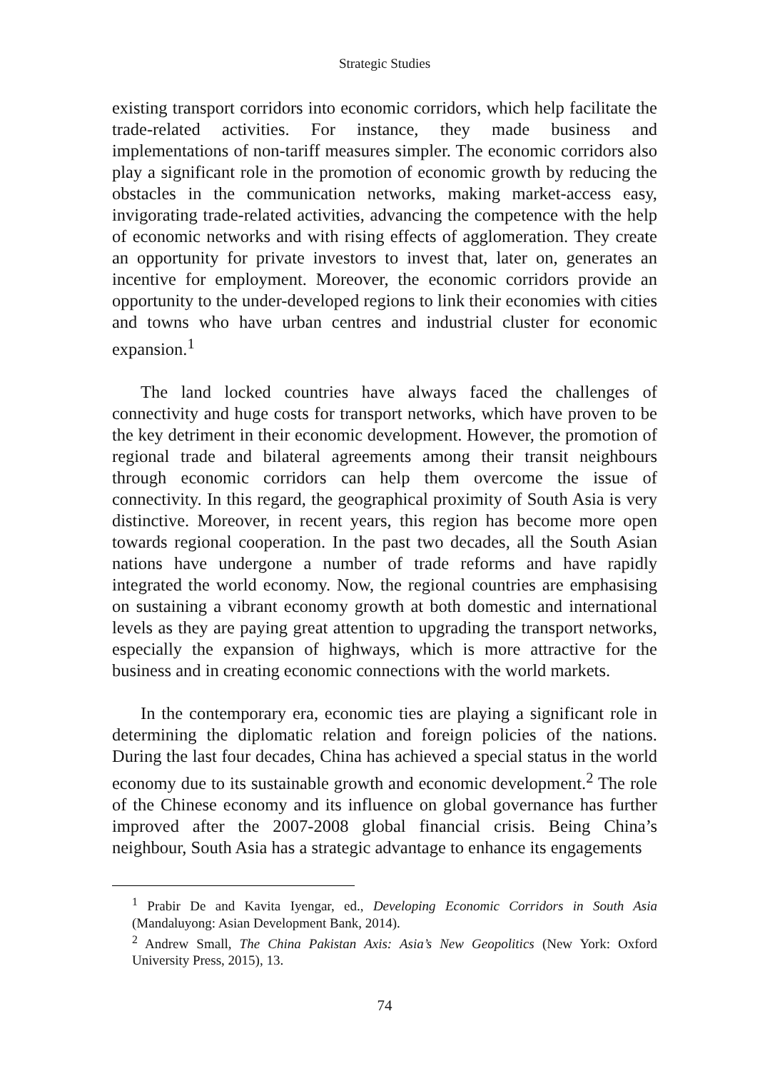Strategic Studies
existing transport corridors into economic corridors, which help facilitate the trade-related activities. For instance, they made business and implementations of non-tariff measures simpler. The economic corridors also play a significant role in the promotion of economic growth by reducing the obstacles in the communication networks, making market-access easy, invigorating trade-related activities, advancing the competence with the help of economic networks and with rising effects of agglomeration. They create an opportunity for private investors to invest that, later on, generates an incentive for employment. Moreover, the economic corridors provide an opportunity to the under-developed regions to link their economies with cities and towns who have urban centres and industrial cluster for economic expansion.<sup>1</sup>
The land locked countries have always faced the challenges of connectivity and huge costs for transport networks, which have proven to be the key detriment in their economic development. However, the promotion of regional trade and bilateral agreements among their transit neighbours through economic corridors can help them overcome the issue of connectivity. In this regard, the geographical proximity of South Asia is very distinctive. Moreover, in recent years, this region has become more open towards regional cooperation. In the past two decades, all the South Asian nations have undergone a number of trade reforms and have rapidly integrated the world economy. Now, the regional countries are emphasising on sustaining a vibrant economy growth at both domestic and international levels as they are paying great attention to upgrading the transport networks, especially the expansion of highways, which is more attractive for the business and in creating economic connections with the world markets.
In the contemporary era, economic ties are playing a significant role in determining the diplomatic relation and foreign policies of the nations. During the last four decades, China has achieved a special status in the world economy due to its sustainable growth and economic development.<sup>2</sup> The role of the Chinese economy and its influence on global governance has further improved after the 2007-2008 global financial crisis. Being China’s neighbour, South Asia has a strategic advantage to enhance its engagements
<sup>1</sup> Prabir De and Kavita Iyengar, ed., Developing Economic Corridors in South Asia (Mandaluyong: Asian Development Bank, 2014).
<sup>2</sup> Andrew Small, The China Pakistan Axis: Asia’s New Geopolitics (New York: Oxford University Press, 2015), 13.
74